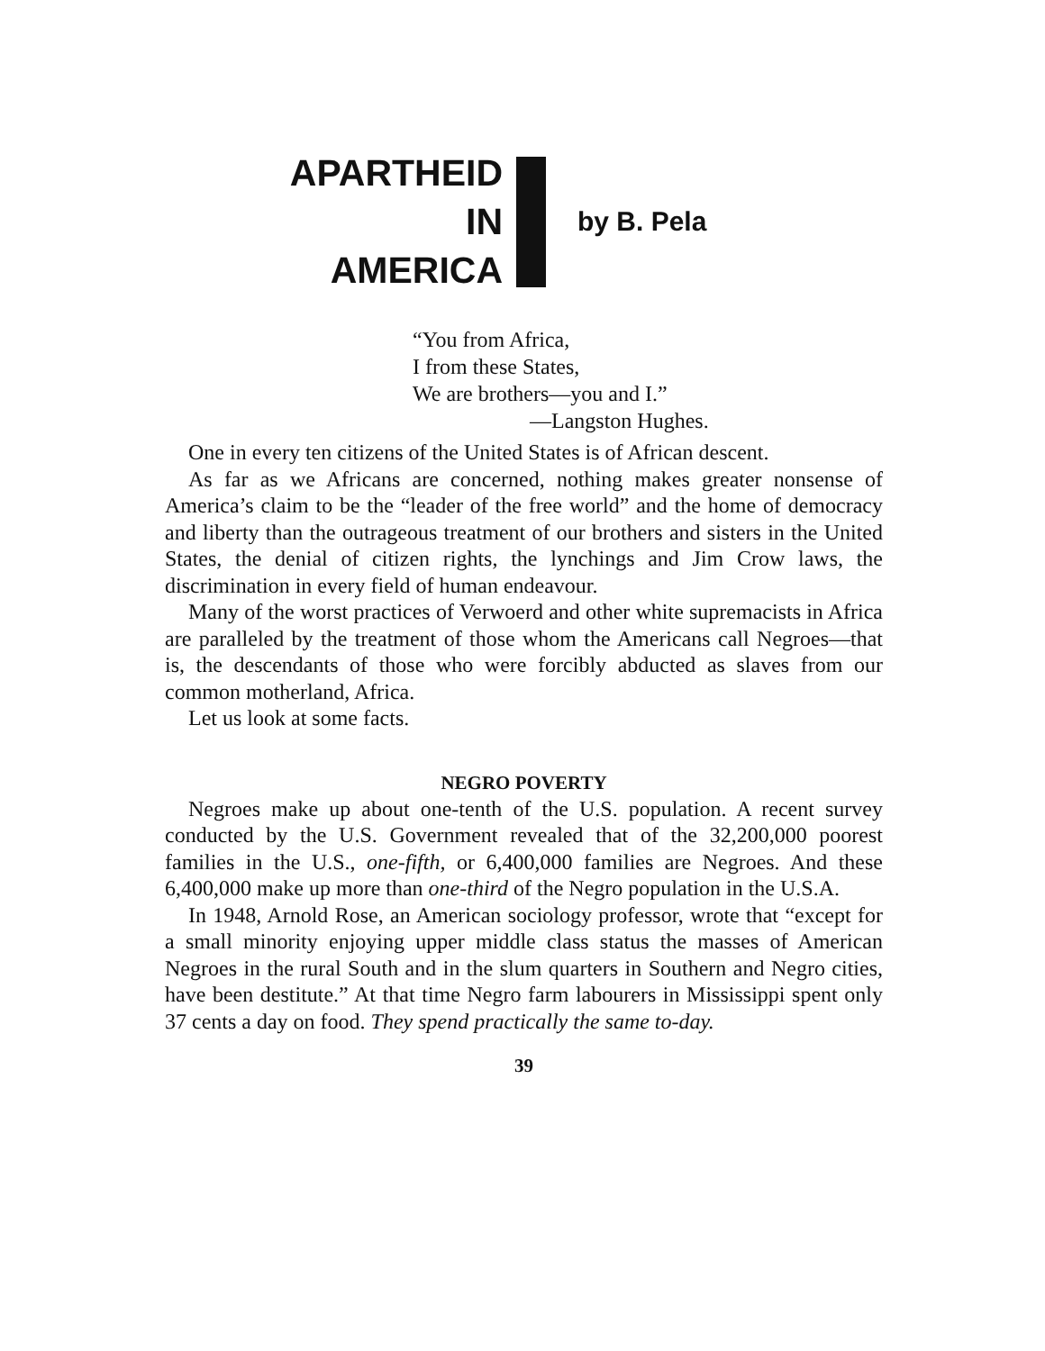APARTHEID
IN
AMERICA
by B. Pela
“You from Africa,
I from these States,
We are brothers—you and I.”
—Langston Hughes.
One in every ten citizens of the United States is of African descent.
As far as we Africans are concerned, nothing makes greater nonsense of America’s claim to be the “leader of the free world” and the home of democracy and liberty than the outrageous treatment of our brothers and sisters in the United States, the denial of citizen rights, the lynchings and Jim Crow laws, the discrimination in every field of human endeavour.
Many of the worst practices of Verwoerd and other white supremacists in Africa are paralleled by the treatment of those whom the Americans call Negroes—that is, the descendants of those who were forcibly abducted as slaves from our common motherland, Africa.
Let us look at some facts.
NEGRO POVERTY
Negroes make up about one-tenth of the U.S. population. A recent survey conducted by the U.S. Government revealed that of the 32,200,000 poorest families in the U.S., one-fifth, or 6,400,000 families are Negroes. And these 6,400,000 make up more than one-third of the Negro population in the U.S.A.
In 1948, Arnold Rose, an American sociology professor, wrote that “except for a small minority enjoying upper middle class status the masses of American Negroes in the rural South and in the slum quarters in Southern and Negro cities, have been destitute.” At that time Negro farm labourers in Mississippi spent only 37 cents a day on food. They spend practically the same to-day.
39